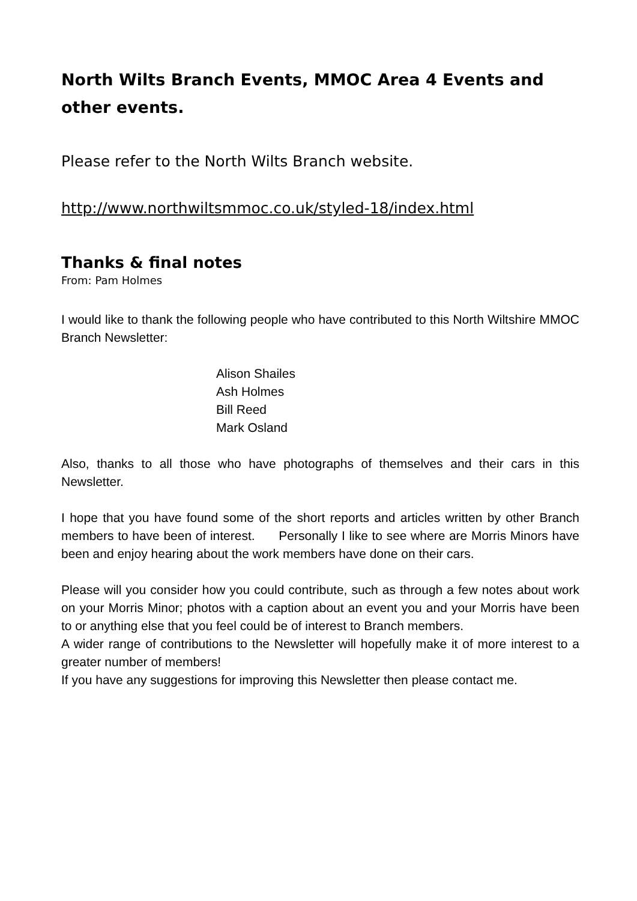North Wilts Branch Events, MMOC Area 4 Events and other events.
Please refer to the North Wilts Branch website.
http://www.northwiltsmmoc.co.uk/styled-18/index.html
Thanks & final notes
From: Pam Holmes
I would like to thank the following people who have contributed to this North Wiltshire MMOC Branch Newsletter:
Alison Shailes
Ash Holmes
Bill Reed
Mark Osland
Also, thanks to all those who have photographs of themselves and their cars in this Newsletter.
I hope that you have found some of the short reports and articles written by other Branch members to have been of interest. Personally I like to see where are Morris Minors have been and enjoy hearing about the work members have done on their cars.
Please will you consider how you could contribute, such as through a few notes about work on your Morris Minor; photos with a caption about an event you and your Morris have been to or anything else that you feel could be of interest to Branch members.
A wider range of contributions to the Newsletter will hopefully make it of more interest to a greater number of members!
If you have any suggestions for improving this Newsletter then please contact me.